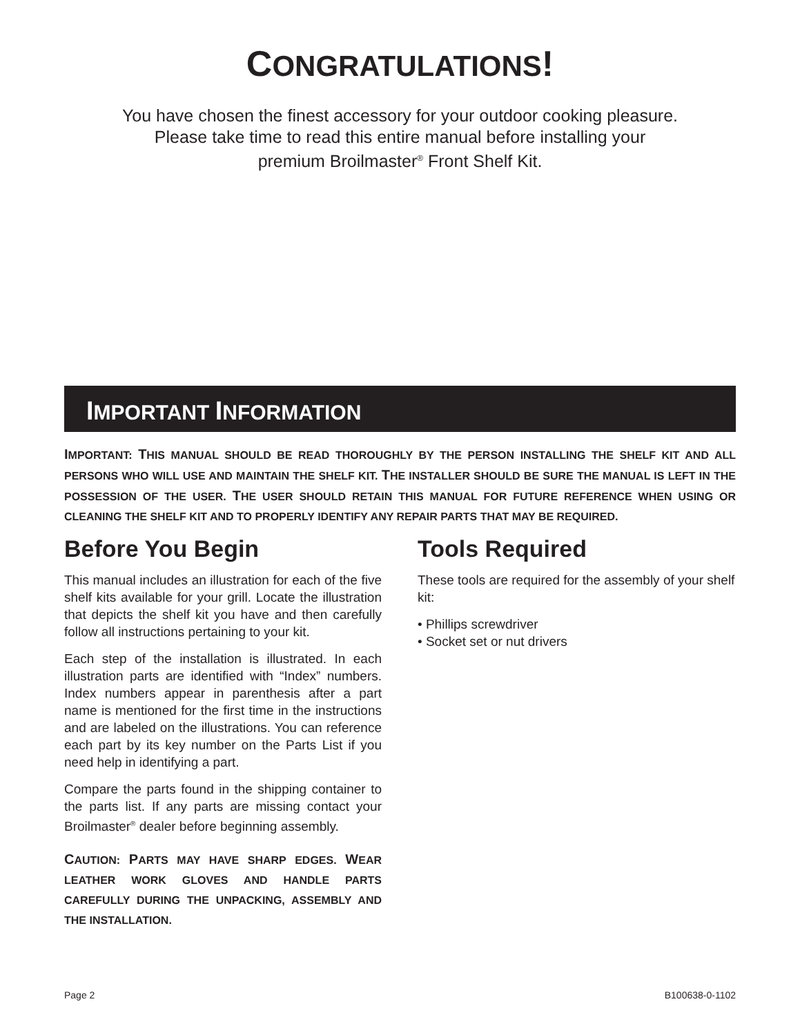CONGRATULATIONS!
You have chosen the finest accessory for your outdoor cooking pleasure.
Please take time to read this entire manual before installing your
premium Broilmaster<sup>®</sup> Front Shelf Kit.
IMPORTANT INFORMATION
IMPORTANT: THIS MANUAL SHOULD BE READ THOROUGHLY BY THE PERSON INSTALLING THE SHELF KIT AND ALL PERSONS WHO WILL USE AND MAINTAIN THE SHELF KIT. THE INSTALLER SHOULD BE SURE THE MANUAL IS LEFT IN THE POSSESSION OF THE USER. THE USER SHOULD RETAIN THIS MANUAL FOR FUTURE REFERENCE WHEN USING OR CLEANING THE SHELF KIT AND TO PROPERLY IDENTIFY ANY REPAIR PARTS THAT MAY BE REQUIRED.
Before You Begin
This manual includes an illustration for each of the five shelf kits available for your grill. Locate the illustration that depicts the shelf kit you have and then carefully follow all instructions pertaining to your kit.
Each step of the installation is illustrated. In each illustration parts are identified with “Index” numbers. Index numbers appear in parenthesis after a part name is mentioned for the first time in the instructions and are labeled on the illustrations. You can reference each part by its key number on the Parts List if you need help in identifying a part.
Compare the parts found in the shipping container to the parts list. If any parts are missing contact your Broilmaster<sup>®</sup> dealer before beginning assembly.
CAUTION: PARTS MAY HAVE SHARP EDGES. WEAR LEATHER WORK GLOVES AND HANDLE PARTS CAREFULLY DURING THE UNPACKING, ASSEMBLY AND THE INSTALLATION.
Tools Required
These tools are required for the assembly of your shelf kit:
• Phillips screwdriver
• Socket set or nut drivers
Page 2 B100638-0-1102